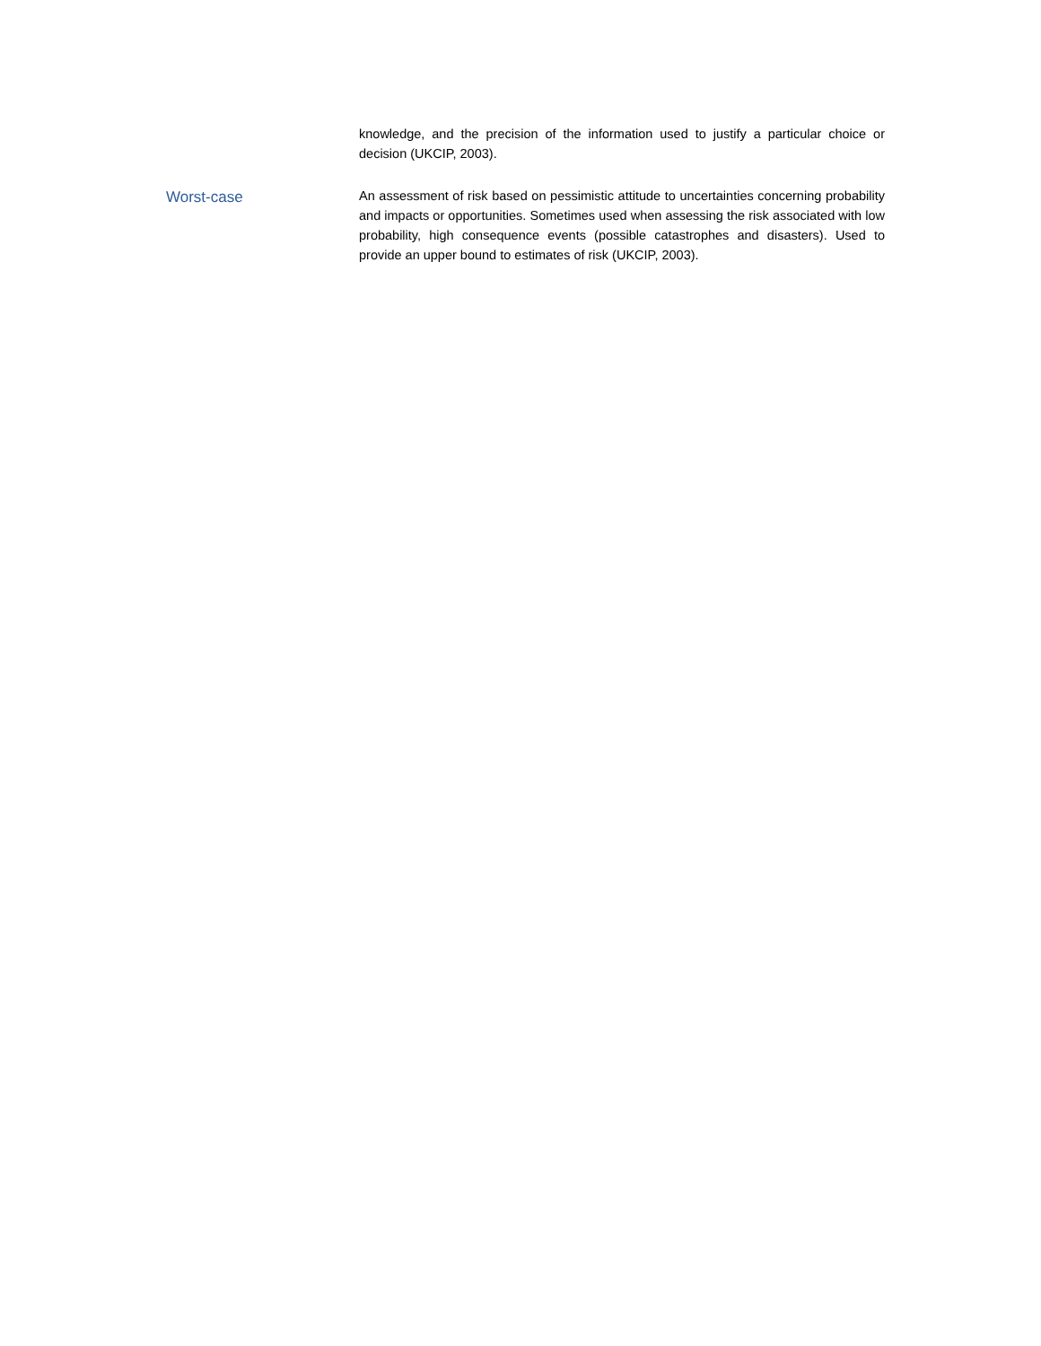knowledge, and the precision of the information used to justify a particular choice or decision (UKCIP, 2003).
Worst-case
An assessment of risk based on pessimistic attitude to uncertainties concerning probability and impacts or opportunities. Sometimes used when assessing the risk associated with low probability, high consequence events (possible catastrophes and disasters). Used to provide an upper bound to estimates of risk (UKCIP, 2003).